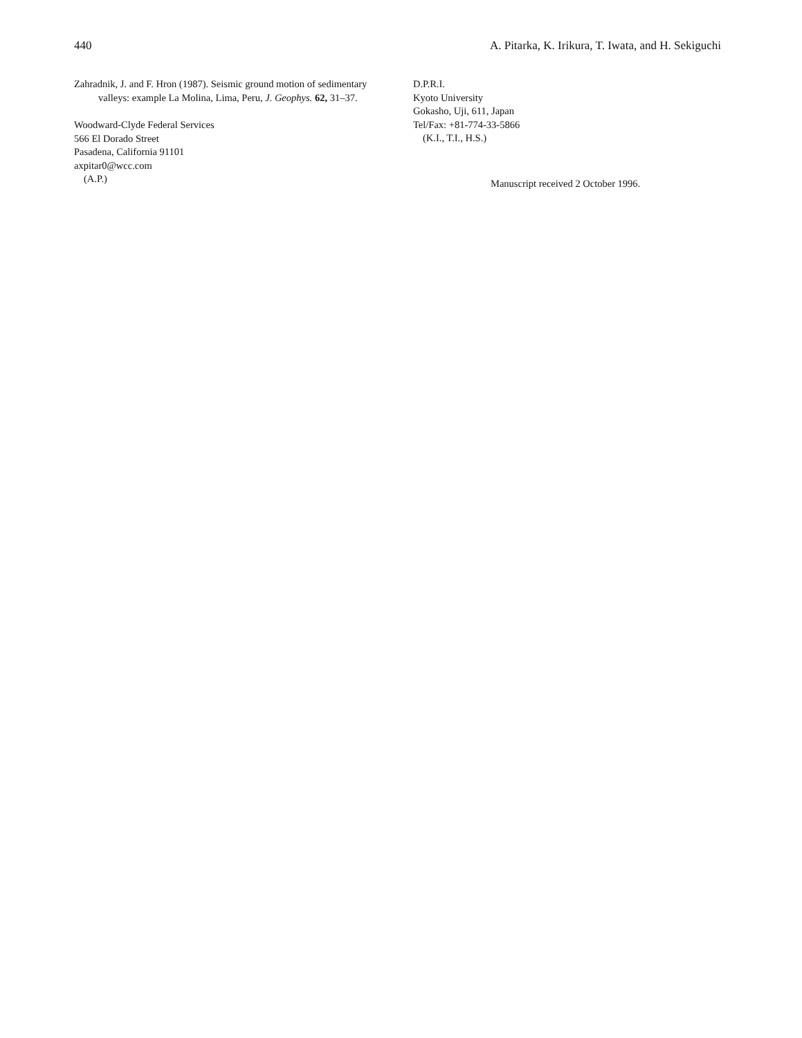440 A. Pitarka, K. Irikura, T. Iwata, and H. Sekiguchi
Zahradnik, J. and F. Hron (1987). Seismic ground motion of sedimentary valleys: example La Molina, Lima, Peru, J. Geophys. 62, 31–37.
Woodward-Clyde Federal Services
566 El Dorado Street
Pasadena, California 91101
axpitar0@wcc.com
(A.P.)
D.P.R.I.
Kyoto University
Gokasho, Uji, 611, Japan
Tel/Fax: +81-774-33-5866
(K.I., T.I., H.S.)
Manuscript received 2 October 1996.